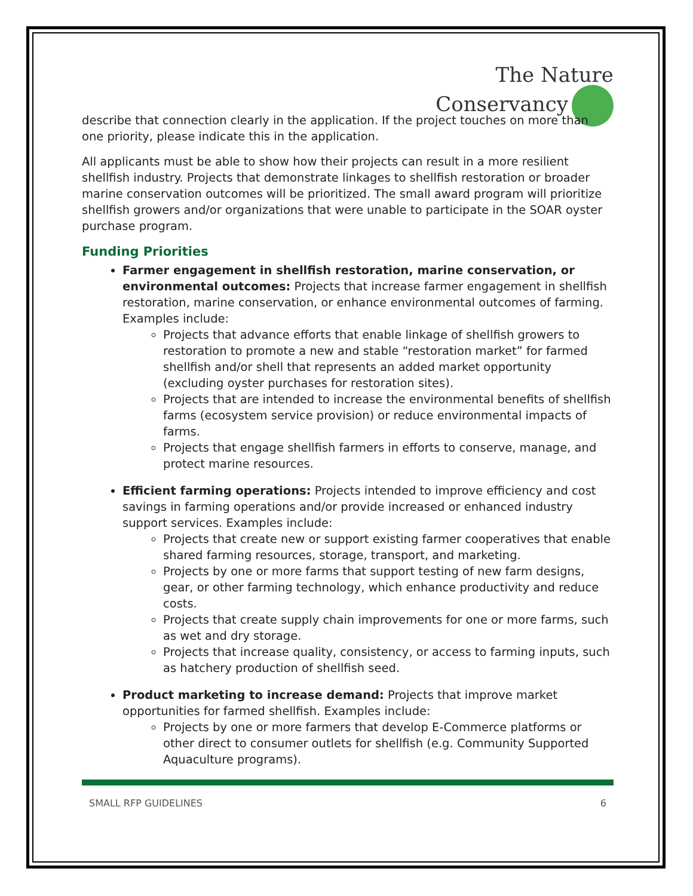The Nature
Conservancy
describe that connection clearly in the application. If the project touches on more than one priority, please indicate this in the application.
All applicants must be able to show how their projects can result in a more resilient shellfish industry. Projects that demonstrate linkages to shellfish restoration or broader marine conservation outcomes will be prioritized. The small award program will prioritize shellfish growers and/or organizations that were unable to participate in the SOAR oyster purchase program.
Funding Priorities
Farmer engagement in shellfish restoration, marine conservation, or environmental outcomes: Projects that increase farmer engagement in shellfish restoration, marine conservation, or enhance environmental outcomes of farming. Examples include:
Projects that advance efforts that enable linkage of shellfish growers to restoration to promote a new and stable “restoration market” for farmed shellfish and/or shell that represents an added market opportunity (excluding oyster purchases for restoration sites).
Projects that are intended to increase the environmental benefits of shellfish farms (ecosystem service provision) or reduce environmental impacts of farms.
Projects that engage shellfish farmers in efforts to conserve, manage, and protect marine resources.
Efficient farming operations: Projects intended to improve efficiency and cost savings in farming operations and/or provide increased or enhanced industry support services. Examples include:
Projects that create new or support existing farmer cooperatives that enable shared farming resources, storage, transport, and marketing.
Projects by one or more farms that support testing of new farm designs, gear, or other farming technology, which enhance productivity and reduce costs.
Projects that create supply chain improvements for one or more farms, such as wet and dry storage.
Projects that increase quality, consistency, or access to farming inputs, such as hatchery production of shellfish seed.
Product marketing to increase demand: Projects that improve market opportunities for farmed shellfish. Examples include:
Projects by one or more farmers that develop E-Commerce platforms or other direct to consumer outlets for shellfish (e.g. Community Supported Aquaculture programs).
SMALL RFP GUIDELINES 6